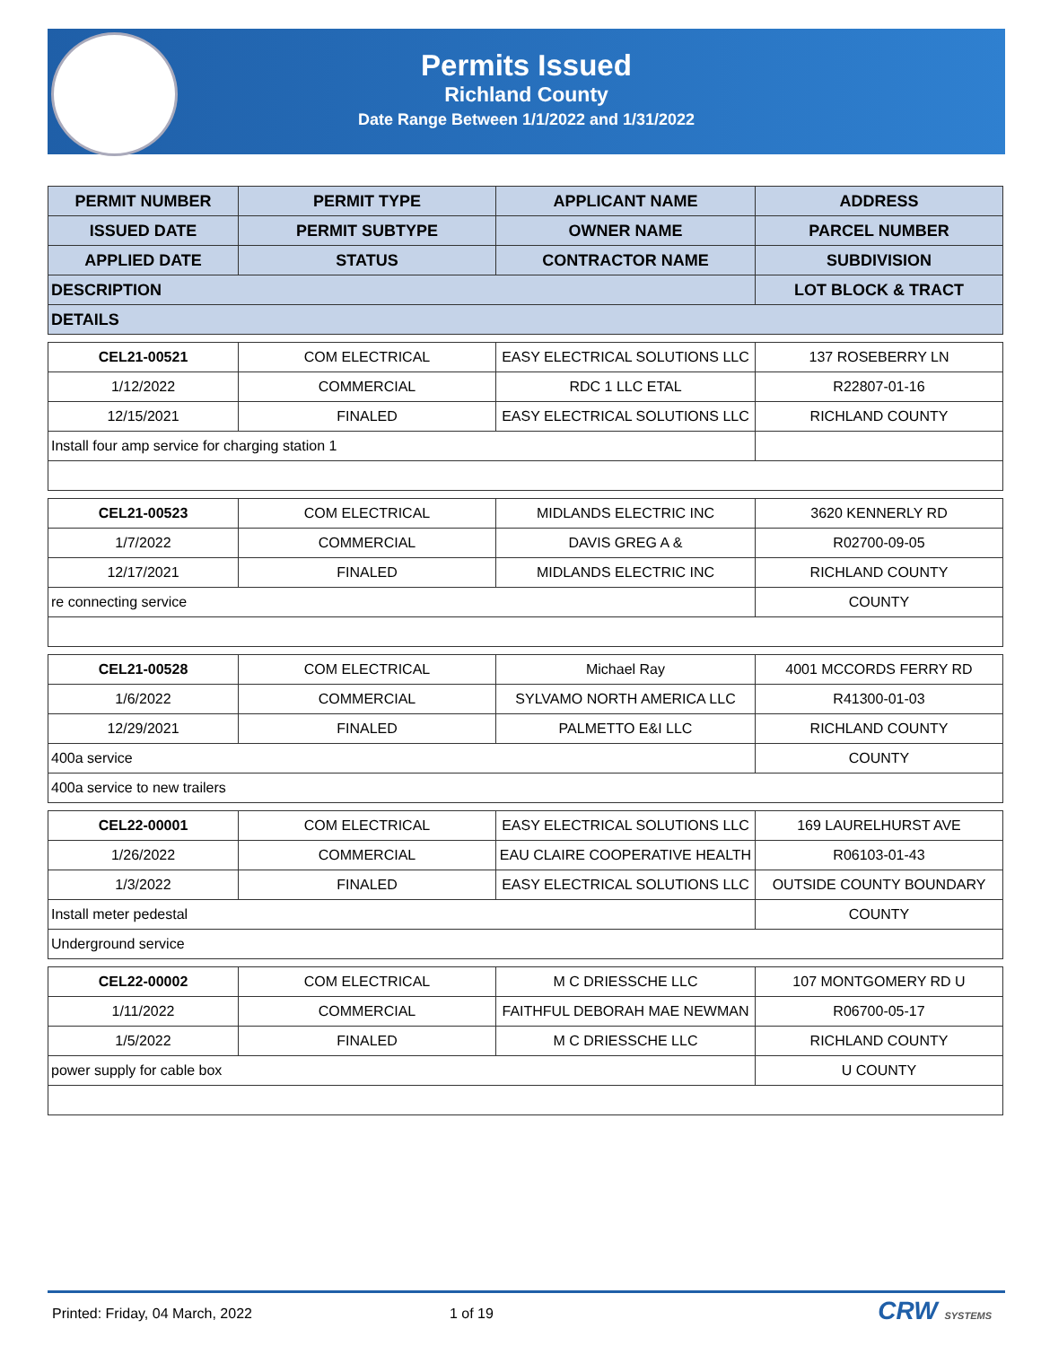Permits Issued
Richland County
Date Range Between 1/1/2022 and 1/31/2022
| PERMIT NUMBER | PERMIT TYPE | APPLICANT NAME | ADDRESS |
| --- | --- | --- | --- |
| ISSUED DATE | PERMIT SUBTYPE | OWNER NAME | PARCEL NUMBER |
| APPLIED DATE | STATUS | CONTRACTOR NAME | SUBDIVISION |
| DESCRIPTION | | | LOT BLOCK & TRACT |
| DETAILS | | | |
| CEL21-00521 | COM ELECTRICAL | EASY ELECTRICAL SOLUTIONS LLC | 137 ROSEBERRY LN |
| 1/12/2022 | COMMERCIAL | RDC 1 LLC ETAL | R22807-01-16 |
| 12/15/2021 | FINALED | EASY ELECTRICAL SOLUTIONS LLC | RICHLAND COUNTY |
| Install four amp service for charging station 1 | | | |
| CEL21-00523 | COM ELECTRICAL | MIDLANDS ELECTRIC INC | 3620 KENNERLY RD |
| 1/7/2022 | COMMERCIAL | DAVIS GREG A & | R02700-09-05 |
| 12/17/2021 | FINALED | MIDLANDS ELECTRIC INC | RICHLAND COUNTY |
| re connecting service | | | COUNTY |
| CEL21-00528 | COM ELECTRICAL | Michael Ray | 4001 MCCORDS FERRY RD |
| 1/6/2022 | COMMERCIAL | SYLVAMO NORTH AMERICA LLC | R41300-01-03 |
| 12/29/2021 | FINALED | PALMETTO E&I LLC | RICHLAND COUNTY |
| 400a service | | | COUNTY |
| 400a service to new trailers | | | |
| CEL22-00001 | COM ELECTRICAL | EASY ELECTRICAL SOLUTIONS LLC | 169 LAURELHURST AVE |
| 1/26/2022 | COMMERCIAL | EAU CLAIRE COOPERATIVE HEALTH | R06103-01-43 |
| 1/3/2022 | FINALED | EASY ELECTRICAL SOLUTIONS LLC | OUTSIDE COUNTY BOUNDARY |
| Install meter pedestal | | | COUNTY |
| Underground service | | | |
| CEL22-00002 | COM ELECTRICAL | M C DRIESSCHE LLC | 107 MONTGOMERY RD U |
| 1/11/2022 | COMMERCIAL | FAITHFUL DEBORAH MAE NEWMAN | R06700-05-17 |
| 1/5/2022 | FINALED | M C DRIESSCHE LLC | RICHLAND COUNTY |
| power supply for cable box | | | U COUNTY |
Printed: Friday, 04 March, 2022 1 of 19 CRW SYSTEMS